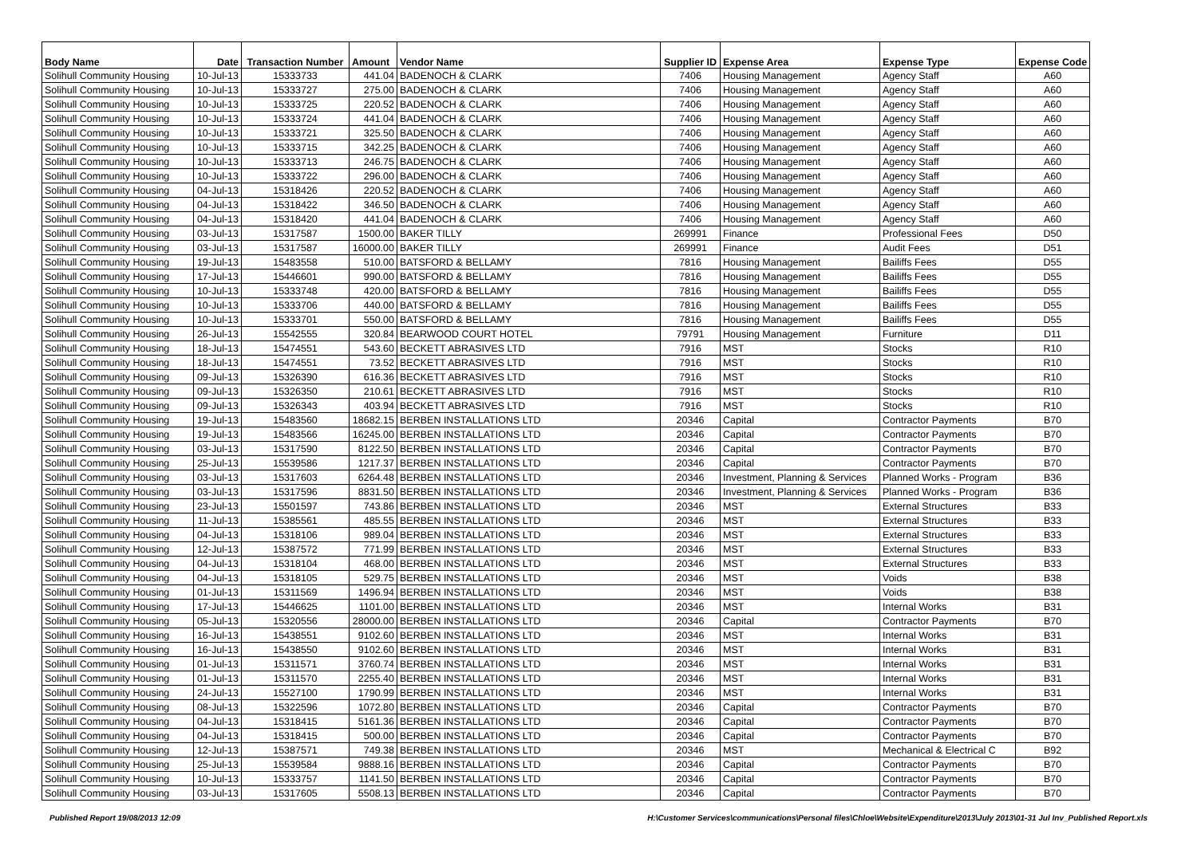| Body Name | Date | Transaction Number | Amount | Vendor Name | Supplier ID | Expense Area | Expense Type | Expense Code |
| --- | --- | --- | --- | --- | --- | --- | --- | --- |
| Solihull Community Housing | 10-Jul-13 | 15333733 | 441.04 | BADENOCH & CLARK | 7406 | Housing Management | Agency Staff | A60 |
| Solihull Community Housing | 10-Jul-13 | 15333727 | 275.00 | BADENOCH & CLARK | 7406 | Housing Management | Agency Staff | A60 |
| Solihull Community Housing | 10-Jul-13 | 15333725 | 220.52 | BADENOCH & CLARK | 7406 | Housing Management | Agency Staff | A60 |
| Solihull Community Housing | 10-Jul-13 | 15333724 | 441.04 | BADENOCH & CLARK | 7406 | Housing Management | Agency Staff | A60 |
| Solihull Community Housing | 10-Jul-13 | 15333721 | 325.50 | BADENOCH & CLARK | 7406 | Housing Management | Agency Staff | A60 |
| Solihull Community Housing | 10-Jul-13 | 15333715 | 342.25 | BADENOCH & CLARK | 7406 | Housing Management | Agency Staff | A60 |
| Solihull Community Housing | 10-Jul-13 | 15333713 | 246.75 | BADENOCH & CLARK | 7406 | Housing Management | Agency Staff | A60 |
| Solihull Community Housing | 10-Jul-13 | 15333722 | 296.00 | BADENOCH & CLARK | 7406 | Housing Management | Agency Staff | A60 |
| Solihull Community Housing | 04-Jul-13 | 15318426 | 220.52 | BADENOCH & CLARK | 7406 | Housing Management | Agency Staff | A60 |
| Solihull Community Housing | 04-Jul-13 | 15318422 | 346.50 | BADENOCH & CLARK | 7406 | Housing Management | Agency Staff | A60 |
| Solihull Community Housing | 04-Jul-13 | 15318420 | 441.04 | BADENOCH & CLARK | 7406 | Housing Management | Agency Staff | A60 |
| Solihull Community Housing | 03-Jul-13 | 15317587 | 1500.00 | BAKER TILLY | 269991 | Finance | Professional Fees | D50 |
| Solihull Community Housing | 03-Jul-13 | 15317587 | 16000.00 | BAKER TILLY | 269991 | Finance | Audit Fees | D51 |
| Solihull Community Housing | 19-Jul-13 | 15483558 | 510.00 | BATSFORD & BELLAMY | 7816 | Housing Management | Bailiffs Fees | D55 |
| Solihull Community Housing | 17-Jul-13 | 15446601 | 990.00 | BATSFORD & BELLAMY | 7816 | Housing Management | Bailiffs Fees | D55 |
| Solihull Community Housing | 10-Jul-13 | 15333748 | 420.00 | BATSFORD & BELLAMY | 7816 | Housing Management | Bailiffs Fees | D55 |
| Solihull Community Housing | 10-Jul-13 | 15333706 | 440.00 | BATSFORD & BELLAMY | 7816 | Housing Management | Bailiffs Fees | D55 |
| Solihull Community Housing | 10-Jul-13 | 15333701 | 550.00 | BATSFORD & BELLAMY | 7816 | Housing Management | Bailiffs Fees | D55 |
| Solihull Community Housing | 26-Jul-13 | 15542555 | 320.84 | BEARWOOD COURT HOTEL | 79791 | Housing Management | Furniture | D11 |
| Solihull Community Housing | 18-Jul-13 | 15474551 | 543.60 | BECKETT ABRASIVES LTD | 7916 | MST | Stocks | R10 |
| Solihull Community Housing | 18-Jul-13 | 15474551 | 73.52 | BECKETT ABRASIVES LTD | 7916 | MST | Stocks | R10 |
| Solihull Community Housing | 09-Jul-13 | 15326390 | 616.36 | BECKETT ABRASIVES LTD | 7916 | MST | Stocks | R10 |
| Solihull Community Housing | 09-Jul-13 | 15326350 | 210.61 | BECKETT ABRASIVES LTD | 7916 | MST | Stocks | R10 |
| Solihull Community Housing | 09-Jul-13 | 15326343 | 403.94 | BECKETT ABRASIVES LTD | 7916 | MST | Stocks | R10 |
| Solihull Community Housing | 19-Jul-13 | 15483560 | 18682.15 | BERBEN INSTALLATIONS LTD | 20346 | Capital | Contractor Payments | B70 |
| Solihull Community Housing | 19-Jul-13 | 15483566 | 16245.00 | BERBEN INSTALLATIONS LTD | 20346 | Capital | Contractor Payments | B70 |
| Solihull Community Housing | 03-Jul-13 | 15317590 | 8122.50 | BERBEN INSTALLATIONS LTD | 20346 | Capital | Contractor Payments | B70 |
| Solihull Community Housing | 25-Jul-13 | 15539586 | 1217.37 | BERBEN INSTALLATIONS LTD | 20346 | Capital | Contractor Payments | B70 |
| Solihull Community Housing | 03-Jul-13 | 15317603 | 6264.48 | BERBEN INSTALLATIONS LTD | 20346 | Investment, Planning & Services | Planned Works - Program | B36 |
| Solihull Community Housing | 03-Jul-13 | 15317596 | 8831.50 | BERBEN INSTALLATIONS LTD | 20346 | Investment, Planning & Services | Planned Works - Program | B36 |
| Solihull Community Housing | 23-Jul-13 | 15501597 | 743.86 | BERBEN INSTALLATIONS LTD | 20346 | MST | External Structures | B33 |
| Solihull Community Housing | 11-Jul-13 | 15385561 | 485.55 | BERBEN INSTALLATIONS LTD | 20346 | MST | External Structures | B33 |
| Solihull Community Housing | 04-Jul-13 | 15318106 | 989.04 | BERBEN INSTALLATIONS LTD | 20346 | MST | External Structures | B33 |
| Solihull Community Housing | 12-Jul-13 | 15387572 | 771.99 | BERBEN INSTALLATIONS LTD | 20346 | MST | External Structures | B33 |
| Solihull Community Housing | 04-Jul-13 | 15318104 | 468.00 | BERBEN INSTALLATIONS LTD | 20346 | MST | External Structures | B33 |
| Solihull Community Housing | 04-Jul-13 | 15318105 | 529.75 | BERBEN INSTALLATIONS LTD | 20346 | MST | Voids | B38 |
| Solihull Community Housing | 01-Jul-13 | 15311569 | 1496.94 | BERBEN INSTALLATIONS LTD | 20346 | MST | Voids | B38 |
| Solihull Community Housing | 17-Jul-13 | 15446625 | 1101.00 | BERBEN INSTALLATIONS LTD | 20346 | MST | Internal Works | B31 |
| Solihull Community Housing | 05-Jul-13 | 15320556 | 28000.00 | BERBEN INSTALLATIONS LTD | 20346 | Capital | Contractor Payments | B70 |
| Solihull Community Housing | 16-Jul-13 | 15438551 | 9102.60 | BERBEN INSTALLATIONS LTD | 20346 | MST | Internal Works | B31 |
| Solihull Community Housing | 16-Jul-13 | 15438550 | 9102.60 | BERBEN INSTALLATIONS LTD | 20346 | MST | Internal Works | B31 |
| Solihull Community Housing | 01-Jul-13 | 15311571 | 3760.74 | BERBEN INSTALLATIONS LTD | 20346 | MST | Internal Works | B31 |
| Solihull Community Housing | 01-Jul-13 | 15311570 | 2255.40 | BERBEN INSTALLATIONS LTD | 20346 | MST | Internal Works | B31 |
| Solihull Community Housing | 24-Jul-13 | 15527100 | 1790.99 | BERBEN INSTALLATIONS LTD | 20346 | MST | Internal Works | B31 |
| Solihull Community Housing | 08-Jul-13 | 15322596 | 1072.80 | BERBEN INSTALLATIONS LTD | 20346 | Capital | Contractor Payments | B70 |
| Solihull Community Housing | 04-Jul-13 | 15318415 | 5161.36 | BERBEN INSTALLATIONS LTD | 20346 | Capital | Contractor Payments | B70 |
| Solihull Community Housing | 04-Jul-13 | 15318415 | 500.00 | BERBEN INSTALLATIONS LTD | 20346 | Capital | Contractor Payments | B70 |
| Solihull Community Housing | 12-Jul-13 | 15387571 | 749.38 | BERBEN INSTALLATIONS LTD | 20346 | MST | Mechanical & Electrical C | B92 |
| Solihull Community Housing | 25-Jul-13 | 15539584 | 9888.16 | BERBEN INSTALLATIONS LTD | 20346 | Capital | Contractor Payments | B70 |
| Solihull Community Housing | 10-Jul-13 | 15333757 | 1141.50 | BERBEN INSTALLATIONS LTD | 20346 | Capital | Contractor Payments | B70 |
| Solihull Community Housing | 03-Jul-13 | 15317605 | 5508.13 | BERBEN INSTALLATIONS LTD | 20346 | Capital | Contractor Payments | B70 |
Published Report 19/08/2013 12:09 H:\Customer Services\communications\Personal files\Chloe\Website\Expenditure\2013\July 2013\01-31 Jul Inv_Published Report.xls